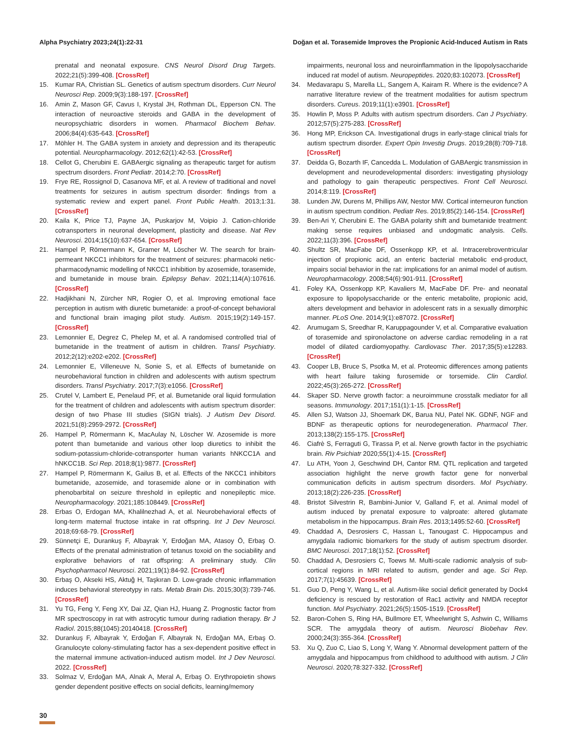Alpha Psychiatry 2023;24(1):22-31 Doğan et al. Torasemide Improves the Propionic Acid-Induced Autism in Rats
prenatal and neonatal exposure. CNS Neurol Disord Drug Targets. 2022;21(5):399-408. [CrossRef]
15. Kumar RA, Christian SL. Genetics of autism spectrum disorders. Curr Neurol Neurosci Rep. 2009;9(3):188-197. [CrossRef]
16. Amin Z, Mason GF, Cavus I, Krystal JH, Rothman DL, Epperson CN. The interaction of neuroactive steroids and GABA in the development of neuropsychiatric disorders in women. Pharmacol Biochem Behav. 2006;84(4):635-643. [CrossRef]
17. Möhler H. The GABA system in anxiety and depression and its therapeutic potential. Neuropharmacology. 2012;62(1):42-53. [CrossRef]
18. Cellot G, Cherubini E. GABAergic signaling as therapeutic target for autism spectrum disorders. Front Pediatr. 2014;2:70. [CrossRef]
19. Frye RE, Rossignol D, Casanova MF, et al. A review of traditional and novel treatments for seizures in autism spectrum disorder: findings from a systematic review and expert panel. Front Public Health. 2013;1:31. [CrossRef]
20. Kaila K, Price TJ, Payne JA, Puskarjov M, Voipio J. Cation-chloride cotransporters in neuronal development, plasticity and disease. Nat Rev Neurosci. 2014;15(10):637-654. [CrossRef]
21. Hampel P, Römermann K, Gramer M, Löscher W. The search for brain-permeant NKCC1 inhibitors for the treatment of seizures: pharmacoki netic-pharmacodynamic modelling of NKCC1 inhibition by azosemide, torasemide, and bumetanide in mouse brain. Epilepsy Behav. 2021;114(A):107616. [CrossRef]
22. Hadjikhani N, Zürcher NR, Rogier O, et al. Improving emotional face perception in autism with diuretic bumetanide: a proof-of-concept behavioral and functional brain imaging pilot study. Autism. 2015;19(2):149-157. [CrossRef]
23. Lemonnier E, Degrez C, Phelep M, et al. A randomised controlled trial of bumetanide in the treatment of autism in children. Transl Psychiatry. 2012;2(12):e202-e202. [CrossRef]
24. Lemonnier E, Villeneuve N, Sonie S, et al. Effects of bumetanide on neurobehavioral function in children and adolescents with autism spectrum disorders. Transl Psychiatry. 2017;7(3):e1056. [CrossRef]
25. Crutel V, Lambert E, Penelaud PF, et al. Bumetanide oral liquid formulation for the treatment of children and adolescents with autism spectrum disorder: design of two Phase III studies (SIGN trials). J Autism Dev Disord. 2021;51(8):2959-2972. [CrossRef]
26. Hampel P, Römermann K, MacAulay N, Löscher W. Azosemide is more potent than bumetanide and various other loop diuretics to inhibit the sodium-potassium-chloride-cotransporter human variants hNKCC1A and hNKCC1B. Sci Rep. 2018;8(1):9877. [CrossRef]
27. Hampel P, Römermann K, Gailus B, et al. Effects of the NKCC1 inhibitors bumetanide, azosemide, and torasemide alone or in combination with phenobarbital on seizure threshold in epileptic and nonepileptic mice. Neuropharmacology. 2021;185:108449. [CrossRef]
28. Erbas O, Erdogan MA, Khalilnezhad A, et al. Neurobehavioral effects of long-term maternal fructose intake in rat offspring. Int J Dev Neurosci. 2018;69:68-79. [CrossRef]
29. Sünnetçi E, Durankuş F, Albayrak Y, Erdoğan MA, Atasoy Ö, Erbaş O. Effects of the prenatal administration of tetanus toxoid on the sociability and explorative behaviors of rat offspring: A preliminary study. Clin Psychopharmacol Neurosci. 2021;19(1):84-92. [CrossRef]
30. Erbaş O, Akseki HS, Aktuğ H, Taşkıran D. Low-grade chronic inflammation induces behavioral stereotypy in rats. Metab Brain Dis. 2015;30(3):739-746. [CrossRef]
31. Yu TG, Feng Y, Feng XY, Dai JZ, Qian HJ, Huang Z. Prognostic factor from MR spectroscopy in rat with astrocytic tumour during radiation therapy. Br J Radiol. 2015;88(1045):20140418. [CrossRef]
32. Durankuş F, Albayrak Y, Erdoğan F, Albayrak N, Erdoğan MA, Erbaş O. Granulocyte colony-stimulating factor has a sex-dependent positive effect in the maternal immune activation-induced autism model. Int J Dev Neurosci. 2022. [CrossRef]
33. Solmaz V, Erdoğan MA, Alnak A, Meral A, Erbaş O. Erythropoietin shows gender dependent positive effects on social deficits, learning/memory
impairments, neuronal loss and neuroinflammation in the lipopolysaccharide induced rat model of autism. Neuropeptides. 2020;83:102073. [CrossRef]
34. Medavarapu S, Marella LL, Sangem A, Kairam R. Where is the evidence? A narrative literature review of the treatment modalities for autism spectrum disorders. Cureus. 2019;11(1):e3901. [CrossRef]
35. Howlin P, Moss P. Adults with autism spectrum disorders. Can J Psychiatry. 2012;57(5):275-283. [CrossRef]
36. Hong MP, Erickson CA. Investigational drugs in early-stage clinical trials for autism spectrum disorder. Expert Opin Investig Drugs. 2019;28(8):709-718. [CrossRef]
37. Deidda G, Bozarth IF, Cancedda L. Modulation of GABAergic transmission in development and neurodevelopmental disorders: investigating physiology and pathology to gain therapeutic perspectives. Front Cell Neurosci. 2014;8:119. [CrossRef]
38. Lunden JW, Durens M, Phillips AW, Nestor MW. Cortical interneuron function in autism spectrum condition. Pediatr Res. 2019;85(2):146-154. [CrossRef]
39. Ben-Ari Y, Cherubini E. The GABA polarity shift and bumetanide treatment: making sense requires unbiased and undogmatic analysis. Cells. 2022;11(3):396. [CrossRef]
40. Shultz SR, MacFabe DF, Ossenkopp KP, et al. Intracerebroventricular injection of propionic acid, an enteric bacterial metabolic end-product, impairs social behavior in the rat: implications for an animal model of autism. Neuropharmacology. 2008;54(6):901-911. [CrossRef]
41. Foley KA, Ossenkopp KP, Kavaliers M, MacFabe DF. Pre- and neonatal exposure to lipopolysaccharide or the enteric metabolite, propionic acid, alters development and behavior in adolescent rats in a sexually dimorphic manner. PLoS One. 2014;9(1):e87072. [CrossRef]
42. Arumugam S, Sreedhar R, Karuppagounder V, et al. Comparative evaluation of torasemide and spironolactone on adverse cardiac remodeling in a rat model of dilated cardiomyopathy. Cardiovasc Ther. 2017;35(5):e12283. [CrossRef]
43. Cooper LB, Bruce S, Psotka M, et al. Proteomic differences among patients with heart failure taking furosemide or torsemide. Clin Cardiol. 2022;45(3):265-272. [CrossRef]
44. Skaper SD. Nerve growth factor: a neuroimmune crosstalk mediator for all seasons. Immunology. 2017;151(1):1-15. [CrossRef]
45. Allen SJ, Watson JJ, Shoemark DK, Barua NU, Patel NK. GDNF, NGF and BDNF as therapeutic options for neurodegeneration. Pharmacol Ther. 2013;138(2):155-175. [CrossRef]
46. Ciafrè S, Ferraguti G, Tirassa P, et al. Nerve growth factor in the psychiatric brain. Riv Psichiatr 2020;55(1):4-15. [CrossRef]
47. Lu ATH, Yoon J, Geschwind DH, Cantor RM. QTL replication and targeted association highlight the nerve growth factor gene for nonverbal communication deficits in autism spectrum disorders. Mol Psychiatry. 2013;18(2):226-235. [CrossRef]
48. Bristot Silvestrin R, Bambini-Junior V, Galland F, et al. Animal model of autism induced by prenatal exposure to valproate: altered glutamate metabolism in the hippocampus. Brain Res. 2013;1495:52-60. [CrossRef]
49. Chaddad A, Desrosiers C, Hassan L, Tanougast C. Hippocampus and amygdala radiomic biomarkers for the study of autism spectrum disorder. BMC Neurosci. 2017;18(1):52. [CrossRef]
50. Chaddad A, Desrosiers C, Toews M. Multi-scale radiomic analysis of sub-cortical regions in MRI related to autism, gender and age. Sci Rep. 2017;7(1):45639. [CrossRef]
51. Guo D, Peng Y, Wang L, et al. Autism-like social deficit generated by Dock4 deficiency is rescued by restoration of Rac1 activity and NMDA receptor function. Mol Psychiatry. 2021;26(5):1505-1519. [CrossRef]
52. Baron-Cohen S, Ring HA, Bullmore ET, Wheelwright S, Ashwin C, Williams SCR. The amygdala theory of autism. Neurosci Biobehav Rev. 2000;24(3):355-364. [CrossRef]
53. Xu Q, Zuo C, Liao S, Long Y, Wang Y. Abnormal development pattern of the amygdala and hippocampus from childhood to adulthood with autism. J Clin Neurosci. 2020;78:327-332. [CrossRef]
30